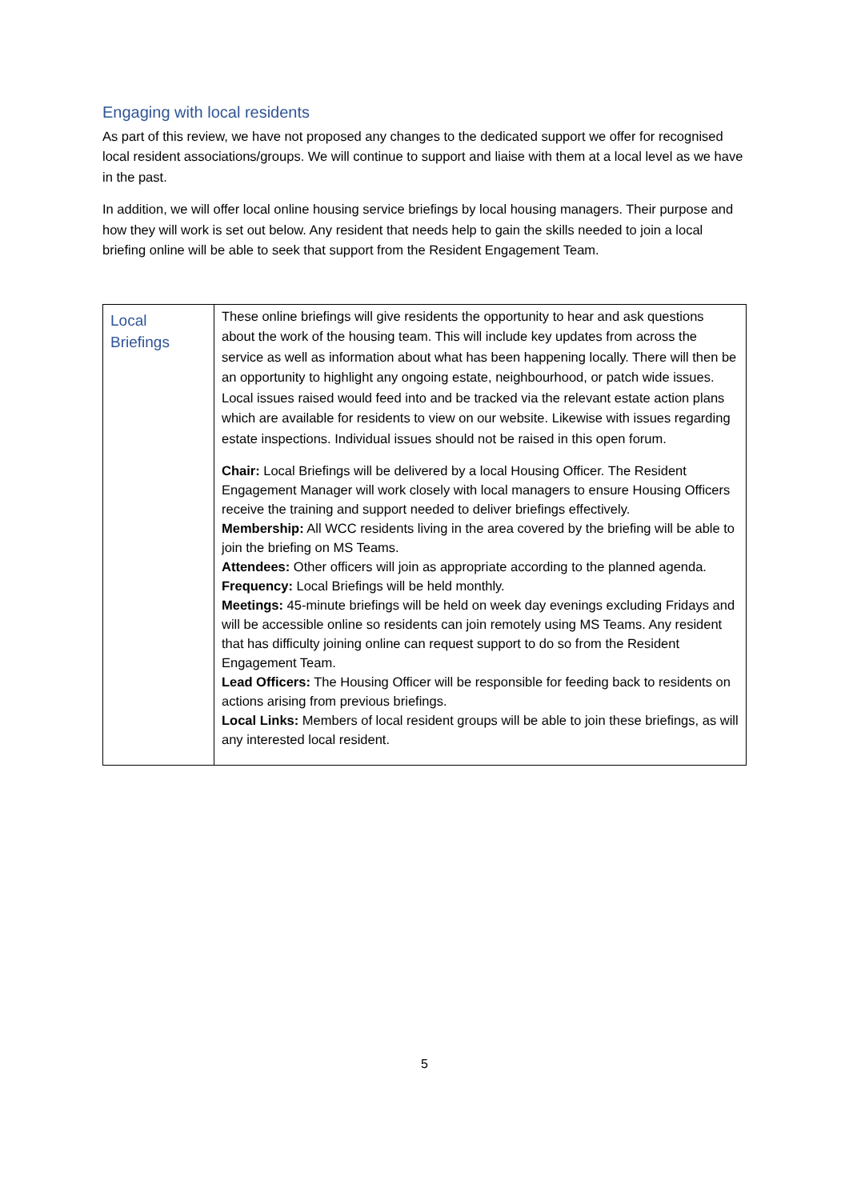Engaging with local residents
As part of this review, we have not proposed any changes to the dedicated support we offer for recognised local resident associations/groups. We will continue to support and liaise with them at a local level as we have in the past.
In addition, we will offer local online housing service briefings by local housing managers. Their purpose and how they will work is set out below. Any resident that needs help to gain the skills needed to join a local briefing online will be able to seek that support from the Resident Engagement Team.
| Local Briefings | These online briefings will give residents the opportunity to hear and ask questions about the work of the housing team. This will include key updates from across the service as well as information about what has been happening locally. There will then be an opportunity to highlight any ongoing estate, neighbourhood, or patch wide issues. Local issues raised would feed into and be tracked via the relevant estate action plans which are available for residents to view on our website. Likewise with issues regarding estate inspections. Individual issues should not be raised in this open forum. Chair: Local Briefings will be delivered by a local Housing Officer. The Resident Engagement Manager will work closely with local managers to ensure Housing Officers receive the training and support needed to deliver briefings effectively. Membership: All WCC residents living in the area covered by the briefing will be able to join the briefing on MS Teams. Attendees: Other officers will join as appropriate according to the planned agenda. Frequency: Local Briefings will be held monthly. Meetings: 45-minute briefings will be held on week day evenings excluding Fridays and will be accessible online so residents can join remotely using MS Teams. Any resident that has difficulty joining online can request support to do so from the Resident Engagement Team. Lead Officers: The Housing Officer will be responsible for feeding back to residents on actions arising from previous briefings. Local Links: Members of local resident groups will be able to join these briefings, as will any interested local resident. |
5